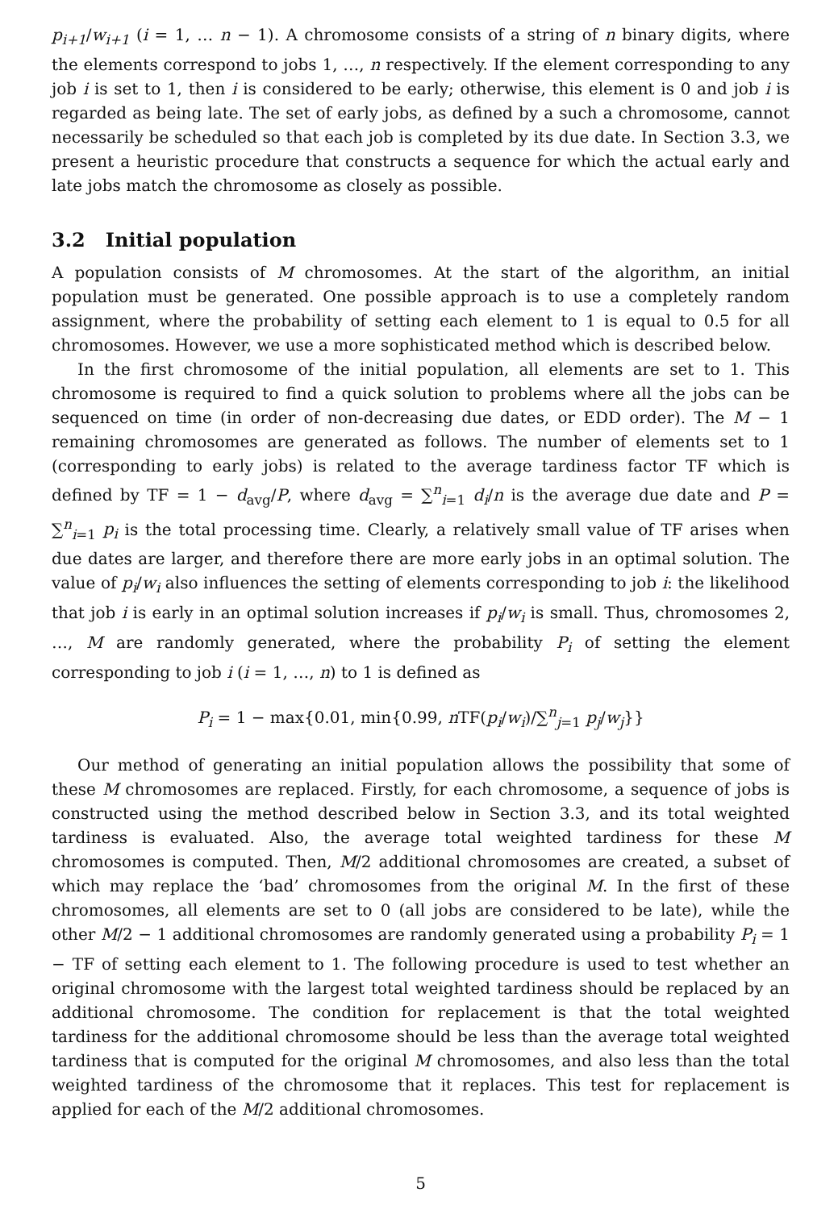p<sub>i+1</sub>/w<sub>i+1</sub> (i = 1, … n − 1). A chromosome consists of a string of n binary digits, where the elements correspond to jobs 1, …, n respectively. If the element corresponding to any job i is set to 1, then i is considered to be early; otherwise, this element is 0 and job i is regarded as being late. The set of early jobs, as defined by a such a chromosome, cannot necessarily be scheduled so that each job is completed by its due date. In Section 3.3, we present a heuristic procedure that constructs a sequence for which the actual early and late jobs match the chromosome as closely as possible.
3.2 Initial population
A population consists of M chromosomes. At the start of the algorithm, an initial population must be generated. One possible approach is to use a completely random assignment, where the probability of setting each element to 1 is equal to 0.5 for all chromosomes. However, we use a more sophisticated method which is described below.
In the first chromosome of the initial population, all elements are set to 1. This chromosome is required to find a quick solution to problems where all the jobs can be sequenced on time (in order of non-decreasing due dates, or EDD order). The M − 1 remaining chromosomes are generated as follows. The number of elements set to 1 (corresponding to early jobs) is related to the average tardiness factor TF which is defined by TF = 1 − d<sub>avg</sub>/P, where d<sub>avg</sub> = ∑<sup>n</sup><sub>i=1</sub> d<sub>i</sub>/n is the average due date and P = ∑<sup>n</sup><sub>i=1</sub> p<sub>i</sub> is the total processing time. Clearly, a relatively small value of TF arises when due dates are larger, and therefore there are more early jobs in an optimal solution. The value of p<sub>i</sub>/w<sub>i</sub> also influences the setting of elements corresponding to job i: the likelihood that job i is early in an optimal solution increases if p<sub>i</sub>/w<sub>i</sub> is small. Thus, chromosomes 2, …, M are randomly generated, where the probability P<sub>i</sub> of setting the element corresponding to job i (i = 1, …, n) to 1 is defined as
P<sub>i</sub> = 1 − max{0.01, min{0.99, n TF(p<sub>i</sub>/w<sub>i</sub>)/∑<sup>n</sup><sub>j=1</sub> p<sub>j</sub>/w<sub>j</sub>}}
Our method of generating an initial population allows the possibility that some of these M chromosomes are replaced. Firstly, for each chromosome, a sequence of jobs is constructed using the method described below in Section 3.3, and its total weighted tardiness is evaluated. Also, the average total weighted tardiness for these M chromosomes is computed. Then, M/2 additional chromosomes are created, a subset of which may replace the ‘bad’ chromosomes from the original M. In the first of these chromosomes, all elements are set to 0 (all jobs are considered to be late), while the other M/2 − 1 additional chromosomes are randomly generated using a probability P<sub>i</sub> = 1 − TF of setting each element to 1. The following procedure is used to test whether an original chromosome with the largest total weighted tardiness should be replaced by an additional chromosome. The condition for replacement is that the total weighted tardiness for the additional chromosome should be less than the average total weighted tardiness that is computed for the original M chromosomes, and also less than the total weighted tardiness of the chromosome that it replaces. This test for replacement is applied for each of the M/2 additional chromosomes.
5